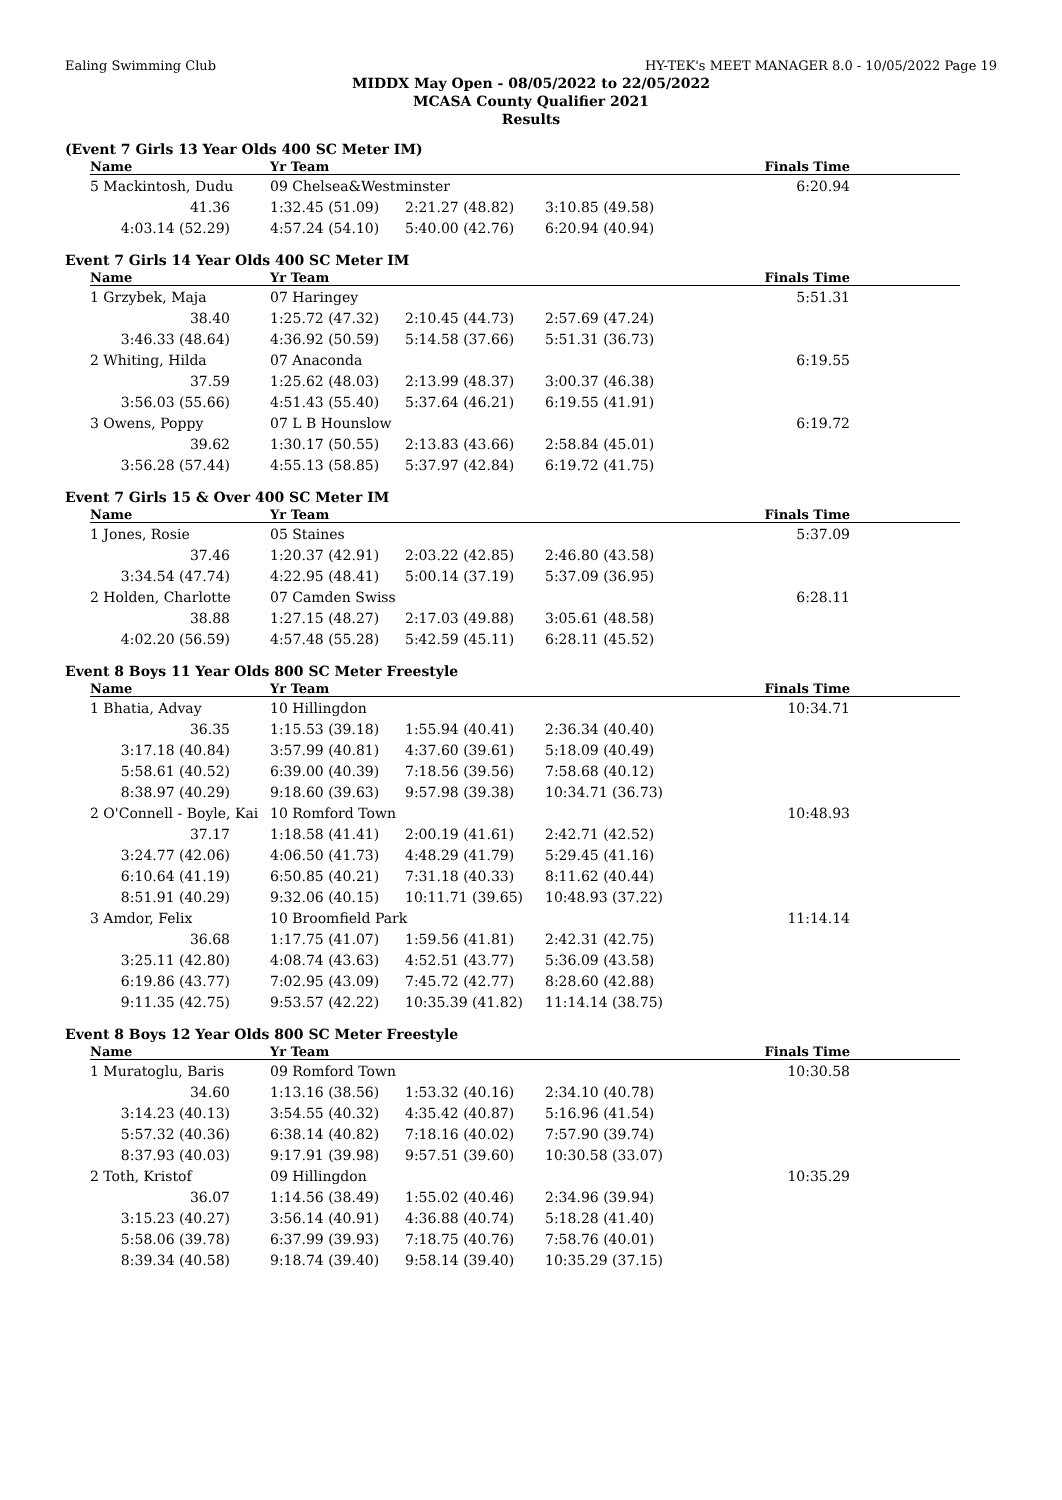Ealing Swimming Club HY-TEK's MEET MANAGER 8.0 - 10/05/2022 Page 19
MIDDX May Open - 08/05/2022 to 22/05/2022
MCASA County Qualifier 2021
Results
(Event 7 Girls 13 Year Olds 400 SC Meter IM)
| Name | Yr Team | | | Finals Time |
| --- | --- | --- | --- | --- |
| 5 Mackintosh, Dudu | 09 Chelsea&Westminster | | | 6:20.94 |
| 41.36 | 1:32.45 (51.09) | 2:21.27 (48.82) | 3:10.85 (49.58) | |
| 4:03.14 (52.29) | 4:57.24 (54.10) | 5:40.00 (42.76) | 6:20.94 (40.94) | |
Event 7 Girls 14 Year Olds 400 SC Meter IM
| Name | Yr Team | | | Finals Time |
| --- | --- | --- | --- | --- |
| 1 Grzybek, Maja | 07 Haringey | | | 5:51.31 |
| 38.40 | 1:25.72 (47.32) | 2:10.45 (44.73) | 2:57.69 (47.24) | |
| 3:46.33 (48.64) | 4:36.92 (50.59) | 5:14.58 (37.66) | 5:51.31 (36.73) | |
| 2 Whiting, Hilda | 07 Anaconda | | | 6:19.55 |
| 37.59 | 1:25.62 (48.03) | 2:13.99 (48.37) | 3:00.37 (46.38) | |
| 3:56.03 (55.66) | 4:51.43 (55.40) | 5:37.64 (46.21) | 6:19.55 (41.91) | |
| 3 Owens, Poppy | 07 L B Hounslow | | | 6:19.72 |
| 39.62 | 1:30.17 (50.55) | 2:13.83 (43.66) | 2:58.84 (45.01) | |
| 3:56.28 (57.44) | 4:55.13 (58.85) | 5:37.97 (42.84) | 6:19.72 (41.75) | |
Event 7 Girls 15 & Over 400 SC Meter IM
| Name | Yr Team | | | Finals Time |
| --- | --- | --- | --- | --- |
| 1 Jones, Rosie | 05 Staines | | | 5:37.09 |
| 37.46 | 1:20.37 (42.91) | 2:03.22 (42.85) | 2:46.80 (43.58) | |
| 3:34.54 (47.74) | 4:22.95 (48.41) | 5:00.14 (37.19) | 5:37.09 (36.95) | |
| 2 Holden, Charlotte | 07 Camden Swiss | | | 6:28.11 |
| 38.88 | 1:27.15 (48.27) | 2:17.03 (49.88) | 3:05.61 (48.58) | |
| 4:02.20 (56.59) | 4:57.48 (55.28) | 5:42.59 (45.11) | 6:28.11 (45.52) | |
Event 8 Boys 11 Year Olds 800 SC Meter Freestyle
| Name | Yr Team | | | Finals Time |
| --- | --- | --- | --- | --- |
| 1 Bhatia, Advay | 10 Hillingdon | | | 10:34.71 |
| 36.35 | 1:15.53 (39.18) | 1:55.94 (40.41) | 2:36.34 (40.40) | |
| 3:17.18 (40.84) | 3:57.99 (40.81) | 4:37.60 (39.61) | 5:18.09 (40.49) | |
| 5:58.61 (40.52) | 6:39.00 (40.39) | 7:18.56 (39.56) | 7:58.68 (40.12) | |
| 8:38.97 (40.29) | 9:18.60 (39.63) | 9:57.98 (39.38) | 10:34.71 (36.73) | |
| 2 O'Connell - Boyle, Kai | 10 Romford Town | | | 10:48.93 |
| 37.17 | 1:18.58 (41.41) | 2:00.19 (41.61) | 2:42.71 (42.52) | |
| 3:24.77 (42.06) | 4:06.50 (41.73) | 4:48.29 (41.79) | 5:29.45 (41.16) | |
| 6:10.64 (41.19) | 6:50.85 (40.21) | 7:31.18 (40.33) | 8:11.62 (40.44) | |
| 8:51.91 (40.29) | 9:32.06 (40.15) | 10:11.71 (39.65) | 10:48.93 (37.22) | |
| 3 Amdor, Felix | 10 Broomfield Park | | | 11:14.14 |
| 36.68 | 1:17.75 (41.07) | 1:59.56 (41.81) | 2:42.31 (42.75) | |
| 3:25.11 (42.80) | 4:08.74 (43.63) | 4:52.51 (43.77) | 5:36.09 (43.58) | |
| 6:19.86 (43.77) | 7:02.95 (43.09) | 7:45.72 (42.77) | 8:28.60 (42.88) | |
| 9:11.35 (42.75) | 9:53.57 (42.22) | 10:35.39 (41.82) | 11:14.14 (38.75) | |
Event 8 Boys 12 Year Olds 800 SC Meter Freestyle
| Name | Yr Team | | | Finals Time |
| --- | --- | --- | --- | --- |
| 1 Muratoglu, Baris | 09 Romford Town | | | 10:30.58 |
| 34.60 | 1:13.16 (38.56) | 1:53.32 (40.16) | 2:34.10 (40.78) | |
| 3:14.23 (40.13) | 3:54.55 (40.32) | 4:35.42 (40.87) | 5:16.96 (41.54) | |
| 5:57.32 (40.36) | 6:38.14 (40.82) | 7:18.16 (40.02) | 7:57.90 (39.74) | |
| 8:37.93 (40.03) | 9:17.91 (39.98) | 9:57.51 (39.60) | 10:30.58 (33.07) | |
| 2 Toth, Kristof | 09 Hillingdon | | | 10:35.29 |
| 36.07 | 1:14.56 (38.49) | 1:55.02 (40.46) | 2:34.96 (39.94) | |
| 3:15.23 (40.27) | 3:56.14 (40.91) | 4:36.88 (40.74) | 5:18.28 (41.40) | |
| 5:58.06 (39.78) | 6:37.99 (39.93) | 7:18.75 (40.76) | 7:58.76 (40.01) | |
| 8:39.34 (40.58) | 9:18.74 (39.40) | 9:58.14 (39.40) | 10:35.29 (37.15) | |